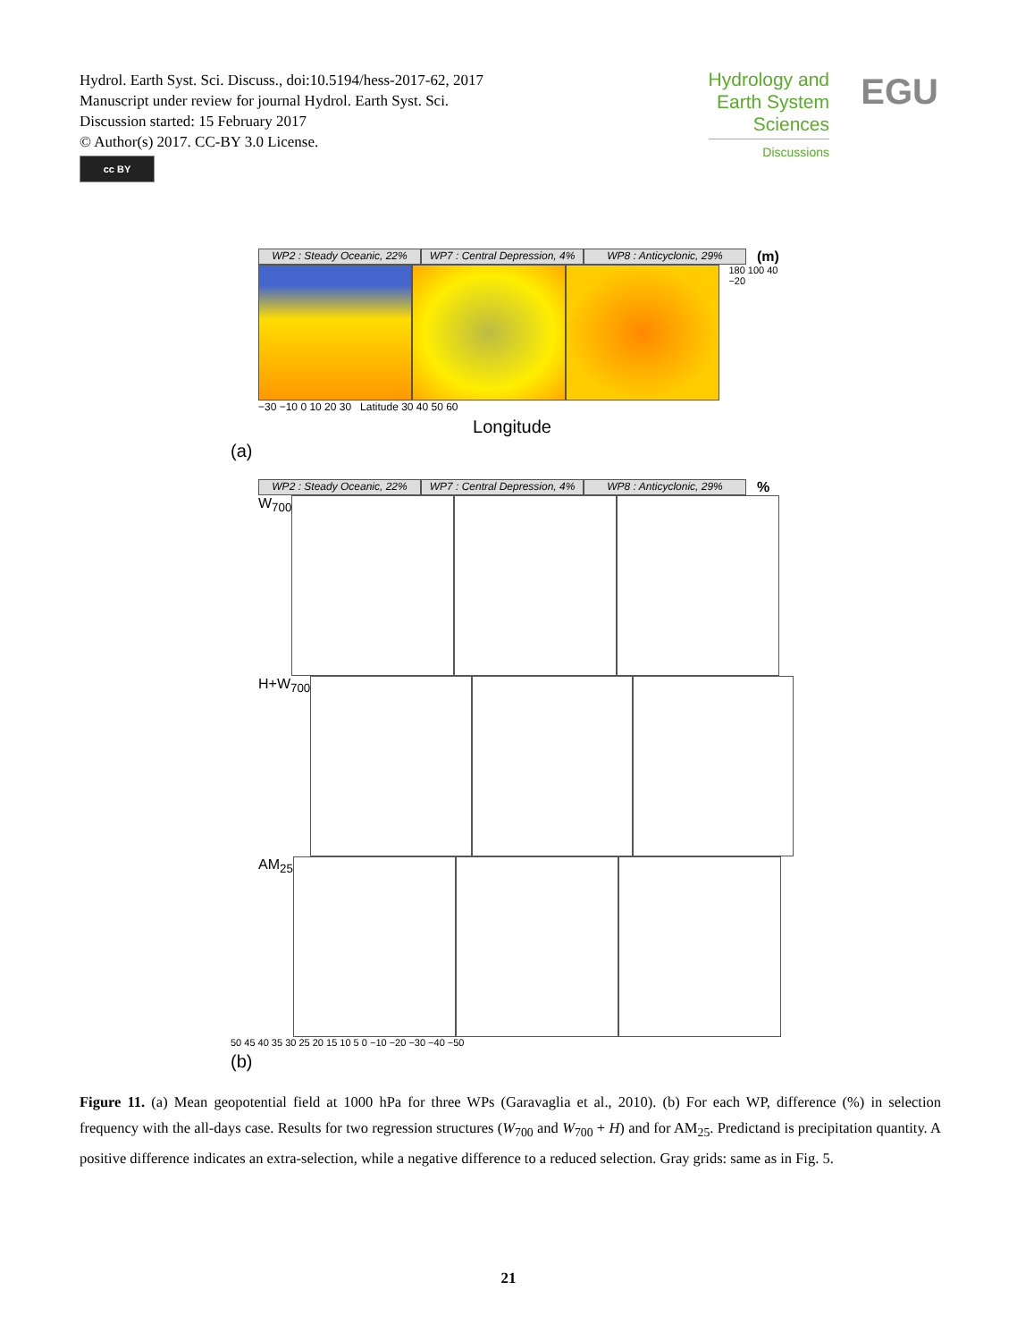Hydrol. Earth Syst. Sci. Discuss., doi:10.5194/hess-2017-62, 2017
Manuscript under review for journal Hydrol. Earth Syst. Sci.
Discussion started: 15 February 2017
© Author(s) 2017. CC-BY 3.0 License.
cc BY
Hydrology and
Earth System
Sciences
Discussions
EGU
WP2 : Steady Oceanic, 22% WP7 : Central Depression, 4%
WP8 : Anticyclonic, 29%
(m)
180 100 40 −20
−30 −10 0 10 20 30 Latitude 30 40 50 60
Longitude
(a)
WP2 : Steady Oceanic, 22% WP7 : Central Depression, 4%
WP8 : Anticyclonic, 29%
%
W<sub>700</sub>
H+W<sub>700</sub>
AM<sub>25</sub>
50 45 40 35 30 25 20 15 10 5 0 −10 −20 −30 −40 −50
(b)
Figure 11. (a) Mean geopotential field at 1000 hPa for three WPs (Garavaglia et al., 2010). (b) For each WP, difference (%) in selection frequency with the all-days case. Results for two regression structures (W<sub>700</sub> and W<sub>700</sub> + H) and for AM<sub>25</sub>. Predictand is precipitation quantity. A positive difference indicates an extra-selection, while a negative difference to a reduced selection. Gray grids: same as in Fig. 5.
21